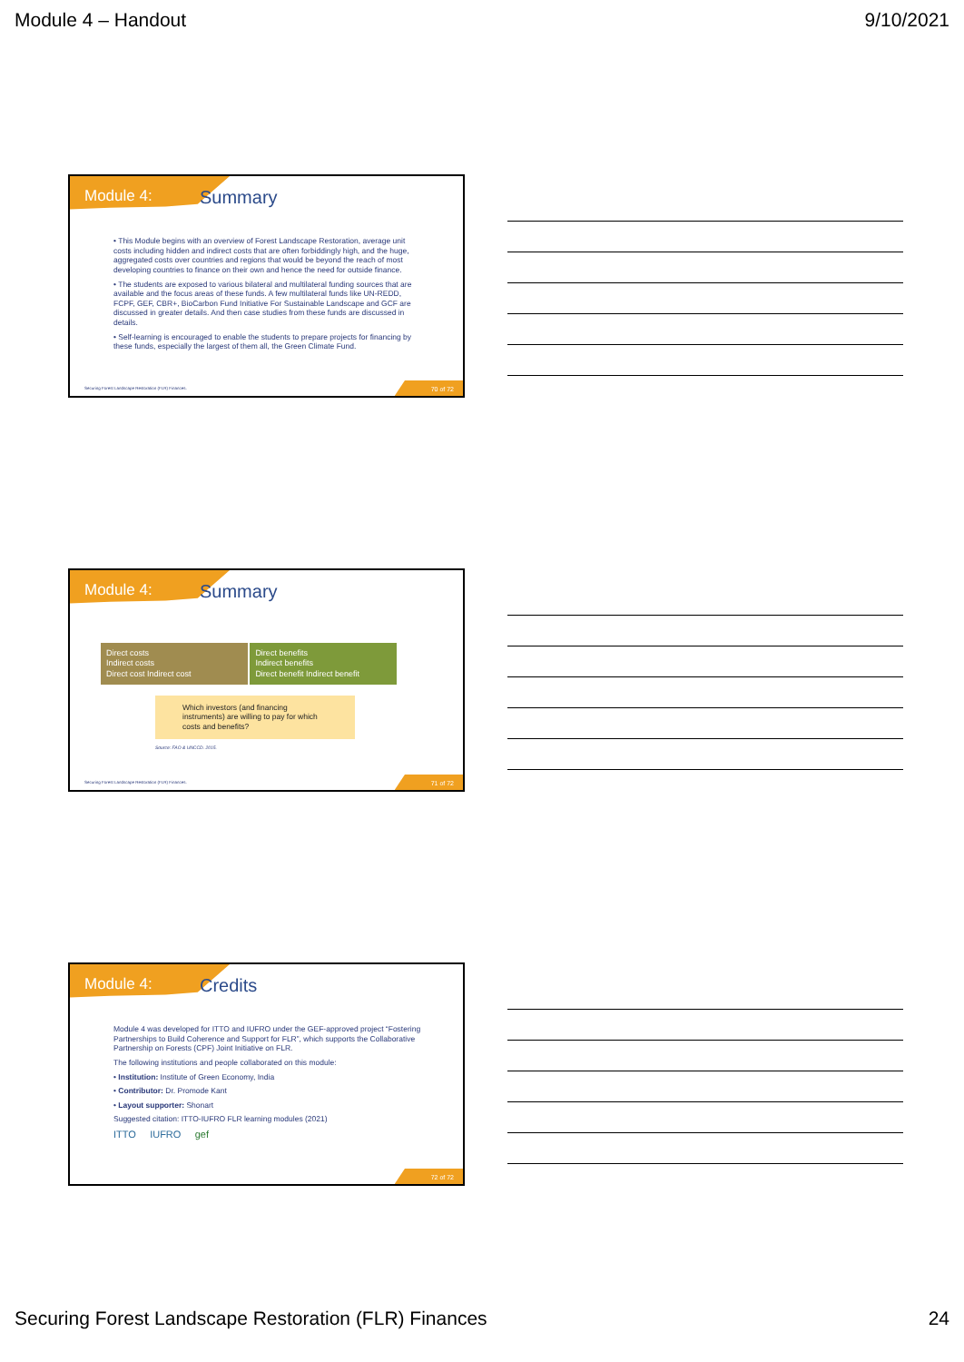Module 4 – Handout 9/10/2021
Module 4:
Summary
• This Module begins with an overview of Forest Landscape Restoration, average unit costs including hidden and indirect costs that are often forbiddingly high, and the huge, aggregated costs over countries and regions that would be beyond the reach of most developing countries to finance on their own and hence the need for outside finance.
• The students are exposed to various bilateral and multilateral funding sources that are available and the focus areas of these funds. A few multilateral funds like UN-REDD, FCPF, GEF, CBR+, BioCarbon Fund Initiative For Sustainable Landscape and GCF are discussed in greater details. And then case studies from these funds are discussed in details.
• Self-learning is encouraged to enable the students to prepare projects for financing by these funds, especially the largest of them all, the Green Climate Fund.
Securing Forest Landscape Restoration (FLR) Finances.
70 of 72
Module 4:
Summary
Direct costs
Indirect costs
Direct cost Indirect cost
Direct benefits
Indirect benefits
Direct benefit Indirect benefit
Which investors (and financing instruments) are willing to pay for which costs and benefits?
Source: FAO & UNCCD. 2015.
Securing Forest Landscape Restoration (FLR) Finances.
71 of 72
Module 4:
Credits
Module 4 was developed for ITTO and IUFRO under the GEF-approved project “Fostering Partnerships to Build Coherence and Support for FLR”, which supports the Collaborative Partnership on Forests (CPF) Joint Initiative on FLR.
The following institutions and people collaborated on this module:
• Institution: Institute of Green Economy, India
• Contributor: Dr. Promode Kant
• Layout supporter: Shonart
Suggested citation: ITTO-IUFRO FLR learning modules (2021)
ITTO IUFRO gef
72 of 72
Securing Forest Landscape Restoration (FLR) Finances 24